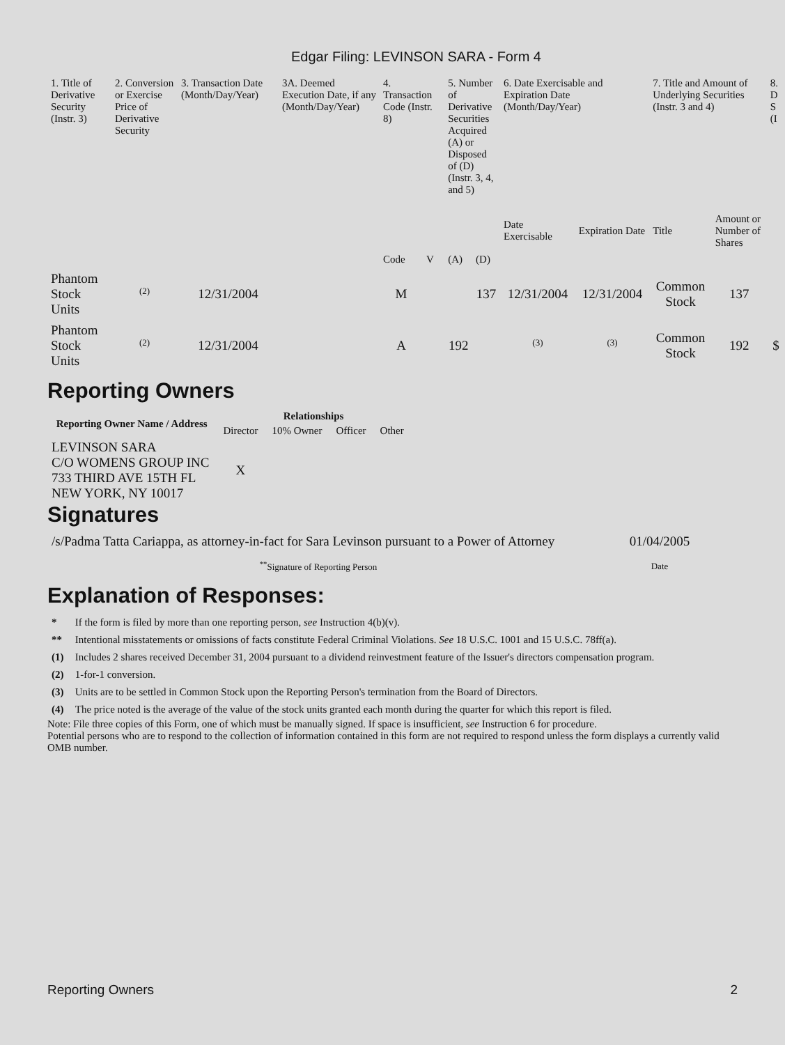Edgar Filing: LEVINSON SARA - Form 4
| 1. Title of Derivative Security (Instr. 3) | 2. Conversion or Exercise Price of Derivative Security | 3. Transaction Date (Month/Day/Year) | 3A. Deemed Execution Date, if any (Month/Day/Year) | 4. Transaction Code (Instr. 8) | | 5. Number of Derivative Securities Acquired (A) or Disposed of (D) (Instr. 3, 4, and 5) | | 6. Date Exercisable and Expiration Date (Month/Day/Year) | | 7. Title and Amount of Underlying Securities (Instr. 3 and 4) | | 8. D S (I |
| --- | --- | --- | --- | --- | --- | --- | --- | --- | --- | --- | --- | --- |
| | | | | Code | V | (A) | (D) | Date Exercisable | Expiration Date | Title | Amount or Number of Shares | |
| Phantom Stock Units | <sup>(2)</sup> | 12/31/2004 | | M | | | 137 | 12/31/2004 | 12/31/2004 | Common Stock | 137 | |
| Phantom Stock Units | <sup>(2)</sup> | 12/31/2004 | | A | | 192 | | <sup>(3)</sup> | <sup>(3)</sup> | Common Stock | 192 | $ |
Reporting Owners
| Reporting Owner Name / Address | Relationships | | | |
| --- | --- | --- | --- | --- |
| | Director | 10% Owner | Officer | Other |
| LEVINSON SARA C/O WOMENS GROUP INC 733 THIRD AVE 15TH FL NEW YORK, NY 10017 | X | | | |
Signatures
| /s/Padma Tatta Cariappa, as attorney-in-fact for Sara Levinson pursuant to a Power of Attorney | 01/04/2005 |
| <sup>**</sup> Signature of Reporting Person | Date |
Explanation of Responses:
| * | If the form is filed by more than one reporting person, see Instruction 4(b)(v). |
| ** | Intentional misstatements or omissions of facts constitute Federal Criminal Violations. See 18 U.S.C. 1001 and 15 U.S.C. 78ff(a). |
| (1) | Includes 2 shares received December 31, 2004 pursuant to a dividend reinvestment feature of the Issuer's directors compensation program. |
| (2) | 1-for-1 conversion. |
| (3) | Units are to be settled in Common Stock upon the Reporting Person's termination from the Board of Directors. |
| (4) | The price noted is the average of the value of the stock units granted each month during the quarter for which this report is filed. |
Note: File three copies of this Form, one of which must be manually signed. If space is insufficient, see Instruction 6 for procedure.
Potential persons who are to respond to the collection of information contained in this form are not required to respond unless the form displays a currently valid OMB number.
Reporting Owners 2